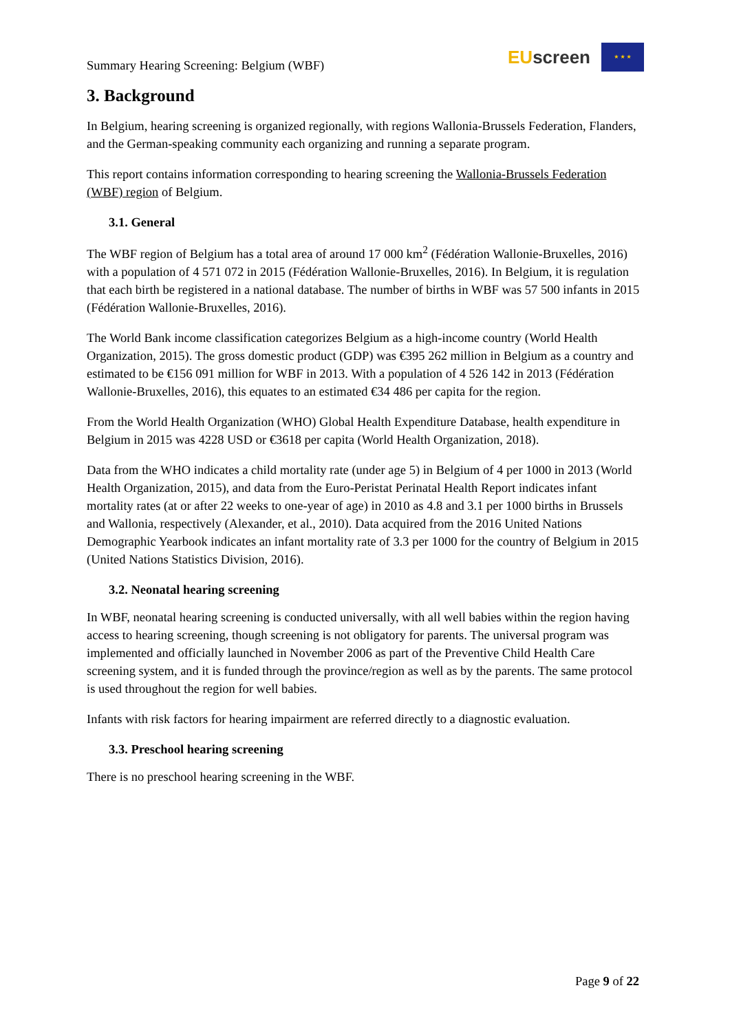Summary Hearing Screening: Belgium (WBF)
EUscreen
★ ★ ★
3. Background
In Belgium, hearing screening is organized regionally, with regions Wallonia-Brussels Federation, Flanders, and the German-speaking community each organizing and running a separate program.
This report contains information corresponding to hearing screening the Wallonia-Brussels Federation (WBF) region of Belgium.
3.1. General
The WBF region of Belgium has a total area of around 17 000 km<sup>2</sup> (Fédération Wallonie-Bruxelles, 2016) with a population of 4 571 072 in 2015 (Fédération Wallonie-Bruxelles, 2016). In Belgium, it is regulation that each birth be registered in a national database. The number of births in WBF was 57 500 infants in 2015 (Fédération Wallonie-Bruxelles, 2016).
The World Bank income classification categorizes Belgium as a high-income country (World Health Organization, 2015). The gross domestic product (GDP) was €395 262 million in Belgium as a country and estimated to be €156 091 million for WBF in 2013. With a population of 4 526 142 in 2013 (Fédération Wallonie-Bruxelles, 2016), this equates to an estimated €34 486 per capita for the region.
From the World Health Organization (WHO) Global Health Expenditure Database, health expenditure in Belgium in 2015 was 4228 USD or €3618 per capita (World Health Organization, 2018).
Data from the WHO indicates a child mortality rate (under age 5) in Belgium of 4 per 1000 in 2013 (World Health Organization, 2015), and data from the Euro-Peristat Perinatal Health Report indicates infant mortality rates (at or after 22 weeks to one-year of age) in 2010 as 4.8 and 3.1 per 1000 births in Brussels and Wallonia, respectively (Alexander, et al., 2010). Data acquired from the 2016 United Nations Demographic Yearbook indicates an infant mortality rate of 3.3 per 1000 for the country of Belgium in 2015 (United Nations Statistics Division, 2016).
3.2. Neonatal hearing screening
In WBF, neonatal hearing screening is conducted universally, with all well babies within the region having access to hearing screening, though screening is not obligatory for parents. The universal program was implemented and officially launched in November 2006 as part of the Preventive Child Health Care screening system, and it is funded through the province/region as well as by the parents. The same protocol is used throughout the region for well babies.
Infants with risk factors for hearing impairment are referred directly to a diagnostic evaluation.
3.3. Preschool hearing screening
There is no preschool hearing screening in the WBF.
Page 9 of 22